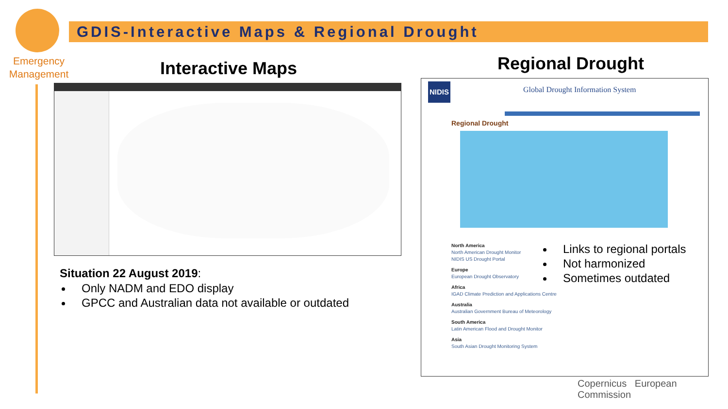Emergency
Management
GDIS-Interactive Maps & Regional Drought
Interactive Maps Regional Drought
NIDIS
Global Drought Information System
Regional Drought
North America
North American Drought Monitor
NIDIS US Drought Portal
Europe
European Drought Observatory
Africa
IGAD Climate Prediction and Applications Centre
Australia
Australian Government Bureau of Meteorology
South America
Latin American Flood and Drought Monitor
Asia
South Asian Drought Monitoring System
Situation 22 August 2019:
Only NADM and EDO display
GPCC and Australian data not available or outdated
Links to regional portals
Not harmonized
Sometimes outdated
Copernicus European Commission